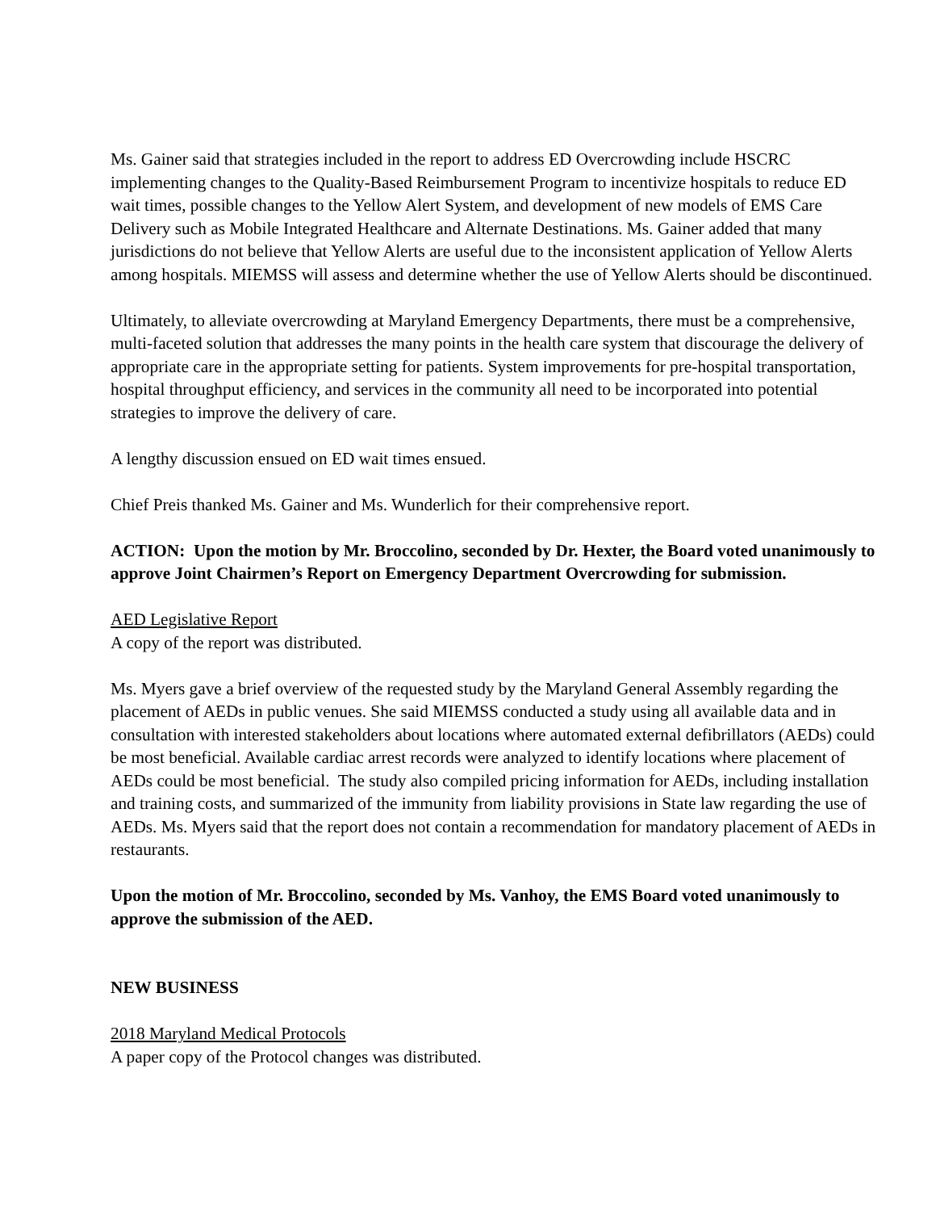Ms. Gainer said that strategies included in the report to address ED Overcrowding include HSCRC implementing changes to the Quality-Based Reimbursement Program to incentivize hospitals to reduce ED wait times, possible changes to the Yellow Alert System, and development of new models of EMS Care Delivery such as Mobile Integrated Healthcare and Alternate Destinations. Ms. Gainer added that many jurisdictions do not believe that Yellow Alerts are useful due to the inconsistent application of Yellow Alerts among hospitals. MIEMSS will assess and determine whether the use of Yellow Alerts should be discontinued.
Ultimately, to alleviate overcrowding at Maryland Emergency Departments, there must be a comprehensive, multi-faceted solution that addresses the many points in the health care system that discourage the delivery of appropriate care in the appropriate setting for patients. System improvements for pre-hospital transportation, hospital throughput efficiency, and services in the community all need to be incorporated into potential strategies to improve the delivery of care.
A lengthy discussion ensued on ED wait times ensued.
Chief Preis thanked Ms. Gainer and Ms. Wunderlich for their comprehensive report.
ACTION: Upon the motion by Mr. Broccolino, seconded by Dr. Hexter, the Board voted unanimously to approve Joint Chairmen’s Report on Emergency Department Overcrowding for submission.
AED Legislative Report
A copy of the report was distributed.
Ms. Myers gave a brief overview of the requested study by the Maryland General Assembly regarding the placement of AEDs in public venues. She said MIEMSS conducted a study using all available data and in consultation with interested stakeholders about locations where automated external defibrillators (AEDs) could be most beneficial. Available cardiac arrest records were analyzed to identify locations where placement of AEDs could be most beneficial. The study also compiled pricing information for AEDs, including installation and training costs, and summarized of the immunity from liability provisions in State law regarding the use of AEDs. Ms. Myers said that the report does not contain a recommendation for mandatory placement of AEDs in restaurants.
Upon the motion of Mr. Broccolino, seconded by Ms. Vanhoy, the EMS Board voted unanimously to approve the submission of the AED.
NEW BUSINESS
2018 Maryland Medical Protocols
A paper copy of the Protocol changes was distributed.